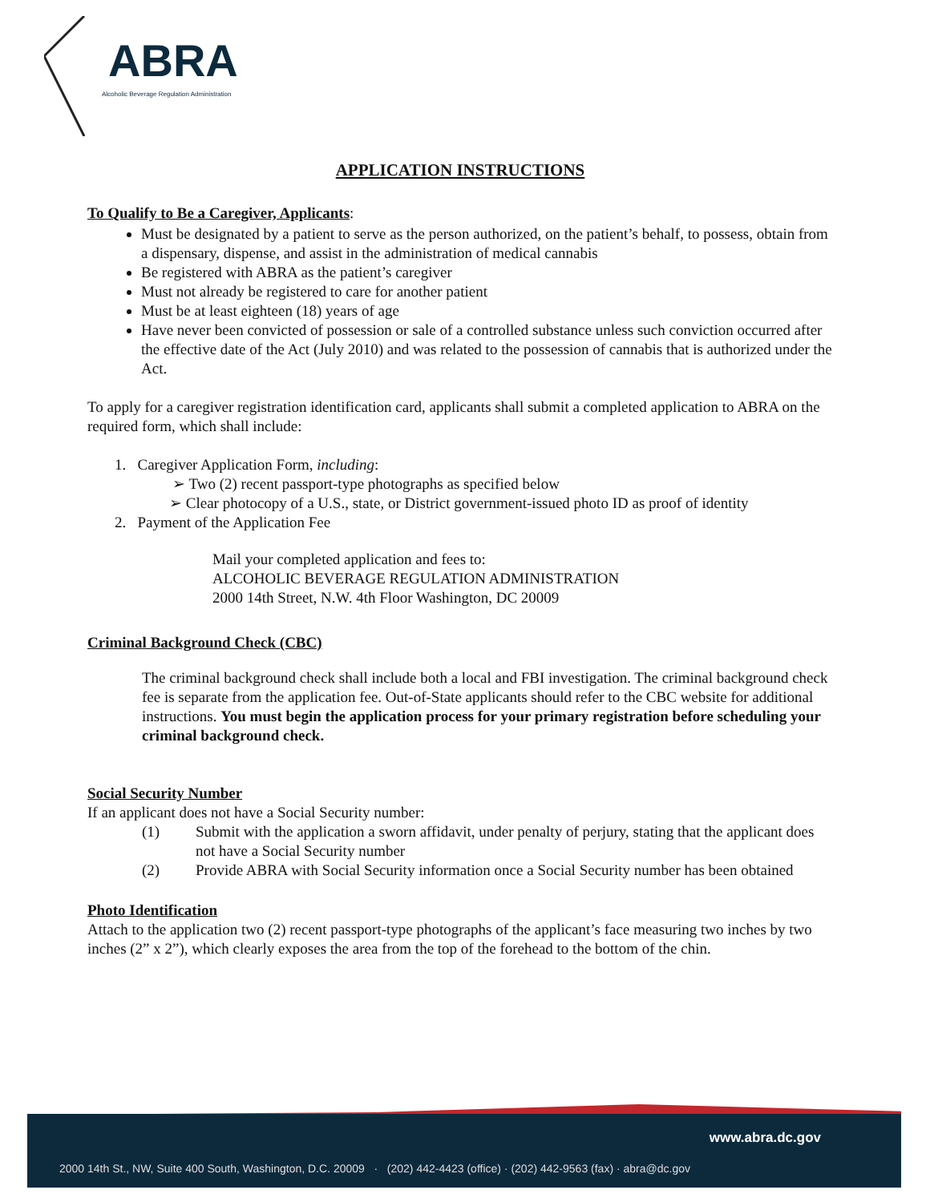ABRA
Alcoholic Beverage Regulation Administration
APPLICATION INSTRUCTIONS
To Qualify to Be a Caregiver, Applicants:
Must be designated by a patient to serve as the person authorized, on the patient’s behalf, to possess, obtain from a dispensary, dispense, and assist in the administration of medical cannabis
Be registered with ABRA as the patient’s caregiver
Must not already be registered to care for another patient
Must be at least eighteen (18) years of age
Have never been convicted of possession or sale of a controlled substance unless such conviction occurred after the effective date of the Act (July 2010) and was related to the possession of cannabis that is authorized under the Act.
To apply for a caregiver registration identification card, applicants shall submit a completed application to ABRA on the required form, which shall include:
1. Caregiver Application Form, including:
➢ Two (2) recent passport-type photographs as specified below
➢ Clear photocopy of a U.S., state, or District government-issued photo ID as proof of identity
2. Payment of the Application Fee
Mail your completed application and fees to:
ALCOHOLIC BEVERAGE REGULATION ADMINISTRATION
2000 14th Street, N.W. 4th Floor Washington, DC 20009
Criminal Background Check (CBC)
The criminal background check shall include both a local and FBI investigation. The criminal background check fee is separate from the application fee. Out-of-State applicants should refer to the CBC website for additional instructions. You must begin the application process for your primary registration before scheduling your criminal background check.
Social Security Number
If an applicant does not have a Social Security number:
(1) Submit with the application a sworn affidavit, under penalty of perjury, stating that the applicant does not have a Social Security number
(2) Provide ABRA with Social Security information once a Social Security number has been obtained
Photo Identification
Attach to the application two (2) recent passport-type photographs of the applicant’s face measuring two inches by two inches (2” x 2”), which clearly exposes the area from the top of the forehead to the bottom of the chin.
www.abra.dc.gov
2000 14th St., NW, Suite 400 South, Washington, D.C. 20009 · (202) 442-4423 (office) · (202) 442-9563 (fax) · abra@dc.gov